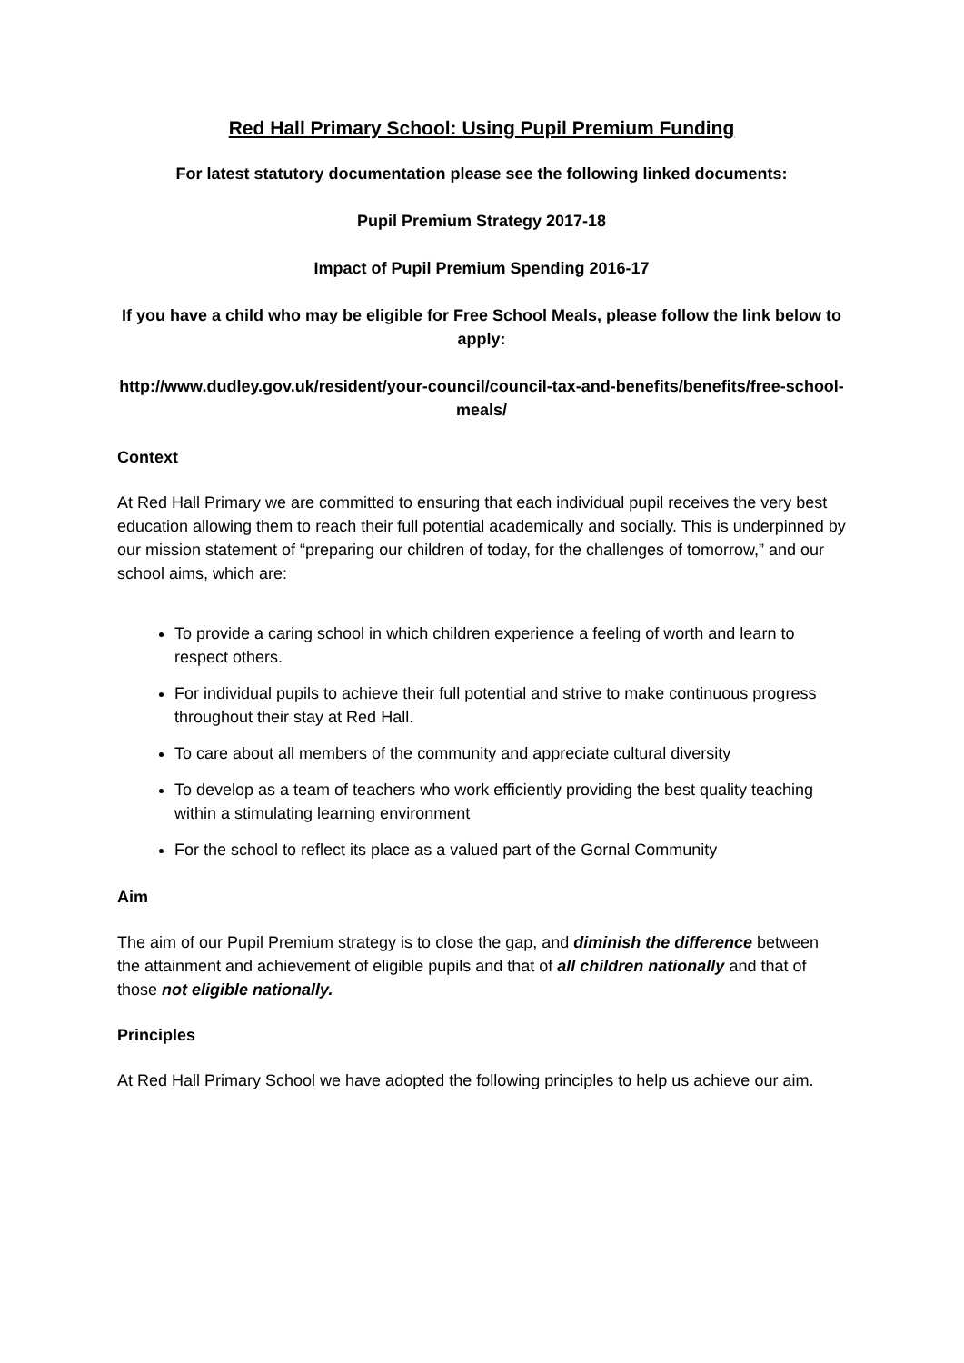Red Hall Primary School: Using Pupil Premium Funding
For latest statutory documentation please see the following linked documents:
Pupil Premium Strategy 2017-18
Impact of Pupil Premium Spending 2016-17
If you have a child who may be eligible for Free School Meals, please follow the link below to apply:
http://www.dudley.gov.uk/resident/your-council/council-tax-and-benefits/benefits/free-school-meals/
Context
At Red Hall Primary we are committed to ensuring that each individual pupil receives the very best education allowing them to reach their full potential academically and socially. This is underpinned by our mission statement of “preparing our children of today, for the challenges of tomorrow,” and our school aims, which are:
To provide a caring school in which children experience a feeling of worth and learn to respect others.
For individual pupils to achieve their full potential and strive to make continuous progress throughout their stay at Red Hall.
To care about all members of the community and appreciate cultural diversity
To develop as a team of teachers who work efficiently providing the best quality teaching within a stimulating learning environment
For the school to reflect its place as a valued part of the Gornal Community
Aim
The aim of our Pupil Premium strategy is to close the gap, and diminish the difference between the attainment and achievement of eligible pupils and that of all children nationally and that of those not eligible nationally.
Principles
At Red Hall Primary School we have adopted the following principles to help us achieve our aim.